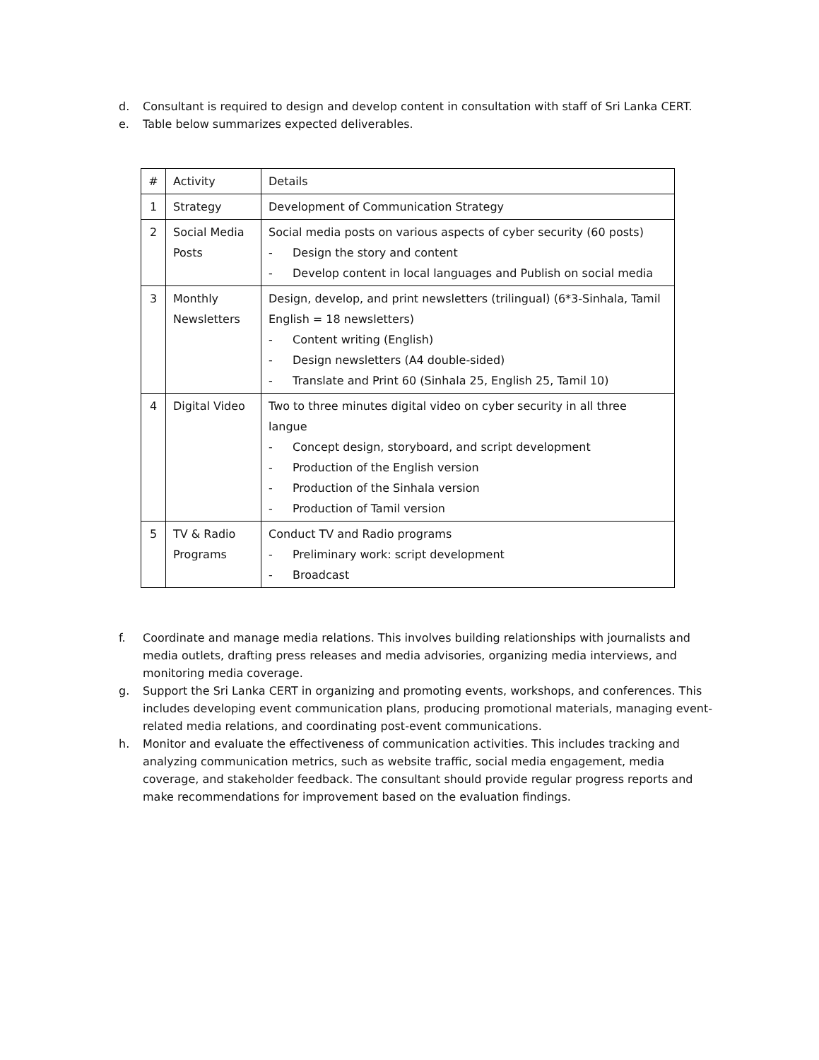d. Consultant is required to design and develop content in consultation with staff of Sri Lanka CERT.
e. Table below summarizes expected deliverables.
| # | Activity | Details |
| 1 | Strategy | Development of Communication Strategy |
| 2 | Social Media Posts | Social media posts on various aspects of cyber security (60 posts) - Design the story and content - Develop content in local languages and Publish on social media |
| 3 | Monthly Newsletters | Design, develop, and print newsletters (trilingual) (6*3-Sinhala, Tamil English = 18 newsletters) - Content writing (English) - Design newsletters (A4 double-sided) - Translate and Print 60 (Sinhala 25, English 25, Tamil 10) |
| 4 | Digital Video | Two to three minutes digital video on cyber security in all three langue - Concept design, storyboard, and script development - Production of the English version - Production of the Sinhala version - Production of Tamil version |
| 5 | TV & Radio Programs | Conduct TV and Radio programs - Preliminary work: script development - Broadcast |
f. Coordinate and manage media relations. This involves building relationships with journalists and media outlets, drafting press releases and media advisories, organizing media interviews, and monitoring media coverage.
g. Support the Sri Lanka CERT in organizing and promoting events, workshops, and conferences. This includes developing event communication plans, producing promotional materials, managing event-related media relations, and coordinating post-event communications.
h. Monitor and evaluate the effectiveness of communication activities. This includes tracking and analyzing communication metrics, such as website traffic, social media engagement, media coverage, and stakeholder feedback. The consultant should provide regular progress reports and make recommendations for improvement based on the evaluation findings.